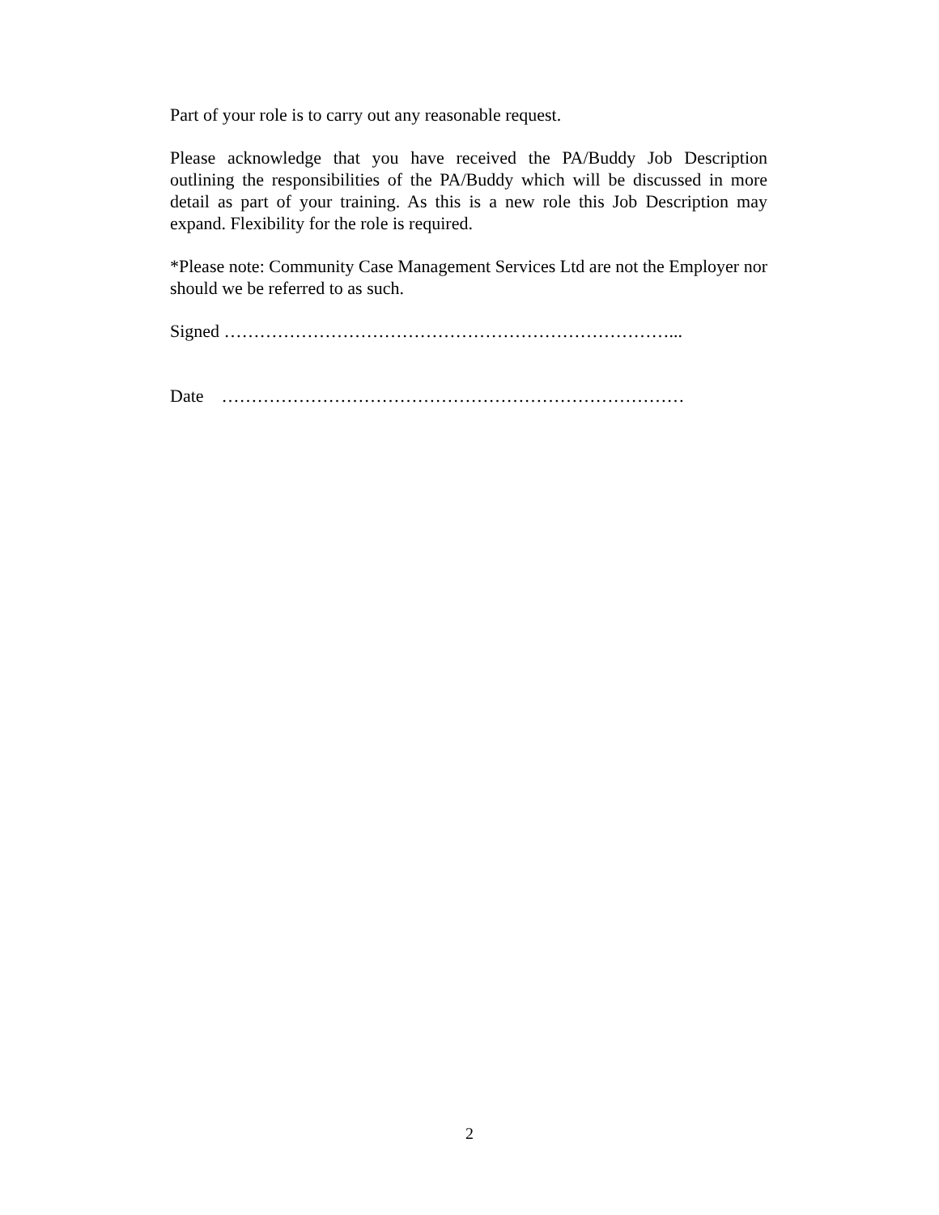Part of your role is to carry out any reasonable request.
Please acknowledge that you have received the PA/Buddy Job Description outlining the responsibilities of the PA/Buddy which will be discussed in more detail as part of your training. As this is a new role this Job Description may expand. Flexibility for the role is required.
*Please note: Community Case Management Services Ltd are not the Employer nor should we be referred to as such.
Signed …………………………………………………………………...
Date ……………………………………………………………………
2